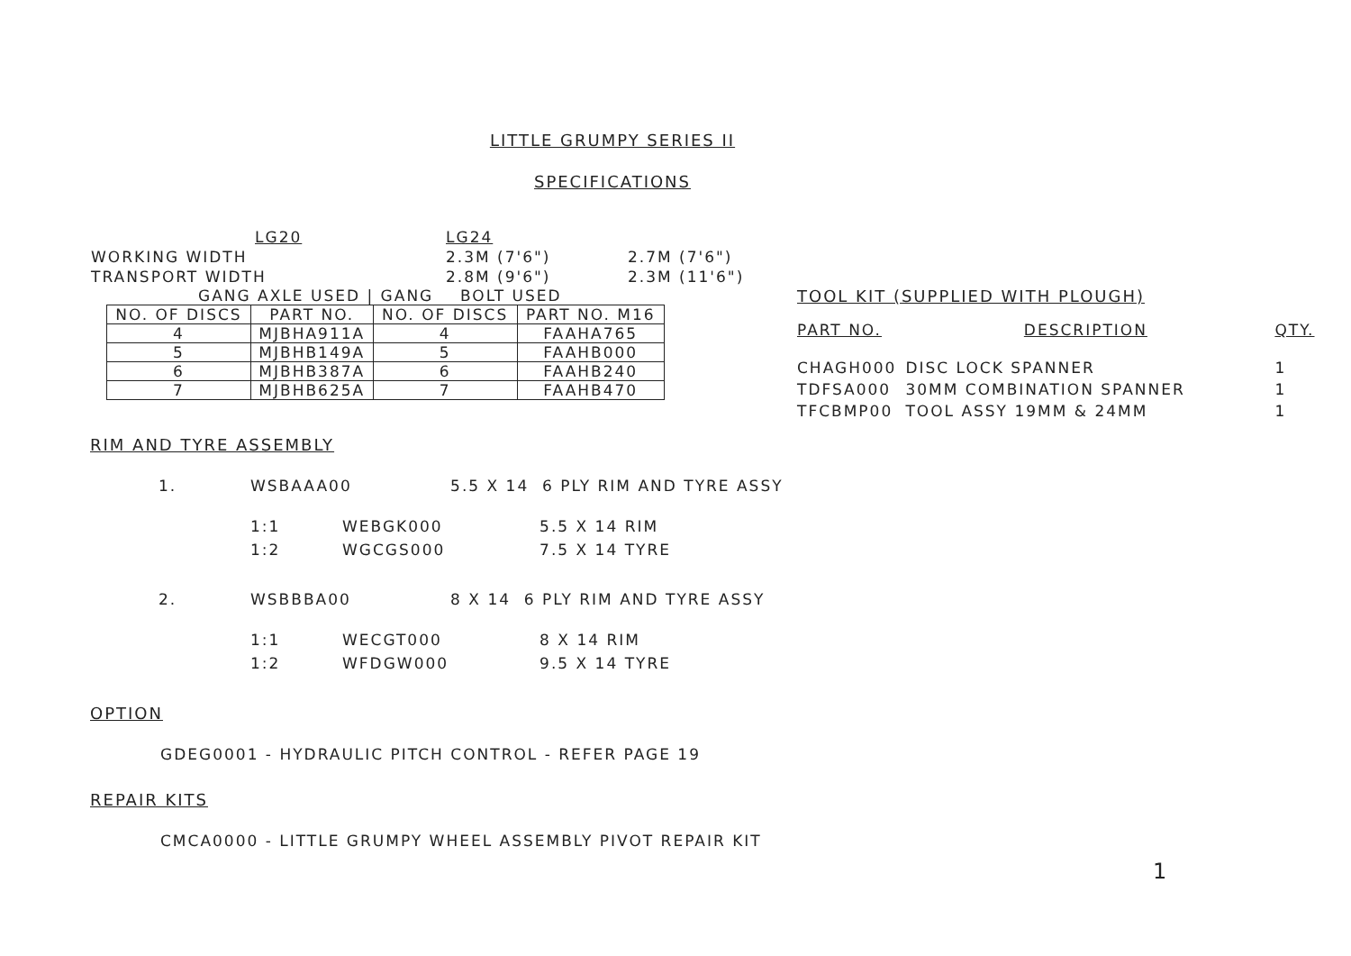LITTLE GRUMPY SERIES II
SPECIFICATIONS
| | LG20 | LG24 | |
| WORKING WIDTH | | 2.3M (7'6") | 2.7M (7'6") |
| TRANSPORT WIDTH | | 2.8M (9'6") | 2.3M (11'6") |
GANG AXLE USED | GANG BOLT USED
| NO. OF DISCS | PART NO. | NO. OF DISCS | PART NO. M16 |
| --- | --- | --- | --- |
| 4 | MJBHA911A | 4 | FAAHA765 |
| 5 | MJBHB149A | 5 | FAAHB000 |
| 6 | MJBHB387A | 6 | FAAHB240 |
| 7 | MJBHB625A | 7 | FAAHB470 |
TOOL KIT (SUPPLIED WITH PLOUGH)
| PART NO. | DESCRIPTION | QTY. |
| --- | --- | --- |
| CHAGH000 | DISC LOCK SPANNER | 1 |
| TDFSA000 | 30MM COMBINATION SPANNER | 1 |
| TFCBMP00 | TOOL ASSY 19MM & 24MM | 1 |
RIM AND TYRE ASSEMBLY
| 1. | WSBAAA00 | | 5.5 X 14 6 PLY RIM AND TYRE ASSY |
| | 1:1 | WEBGK000 | 5.5 X 14 RIM |
| | 1:2 | WGCGS000 | 7.5 X 14 TYRE |
| 2. | WSBBBA00 | | 8 X 14 6 PLY RIM AND TYRE ASSY |
| | 1:1 | WECGT000 | 8 X 14 RIM |
| | 1:2 | WFDGW000 | 9.5 X 14 TYRE |
OPTION
GDEG0001 - HYDRAULIC PITCH CONTROL - REFER PAGE 19
REPAIR KITS
CMCA0000 - LITTLE GRUMPY WHEEL ASSEMBLY PIVOT REPAIR KIT
1